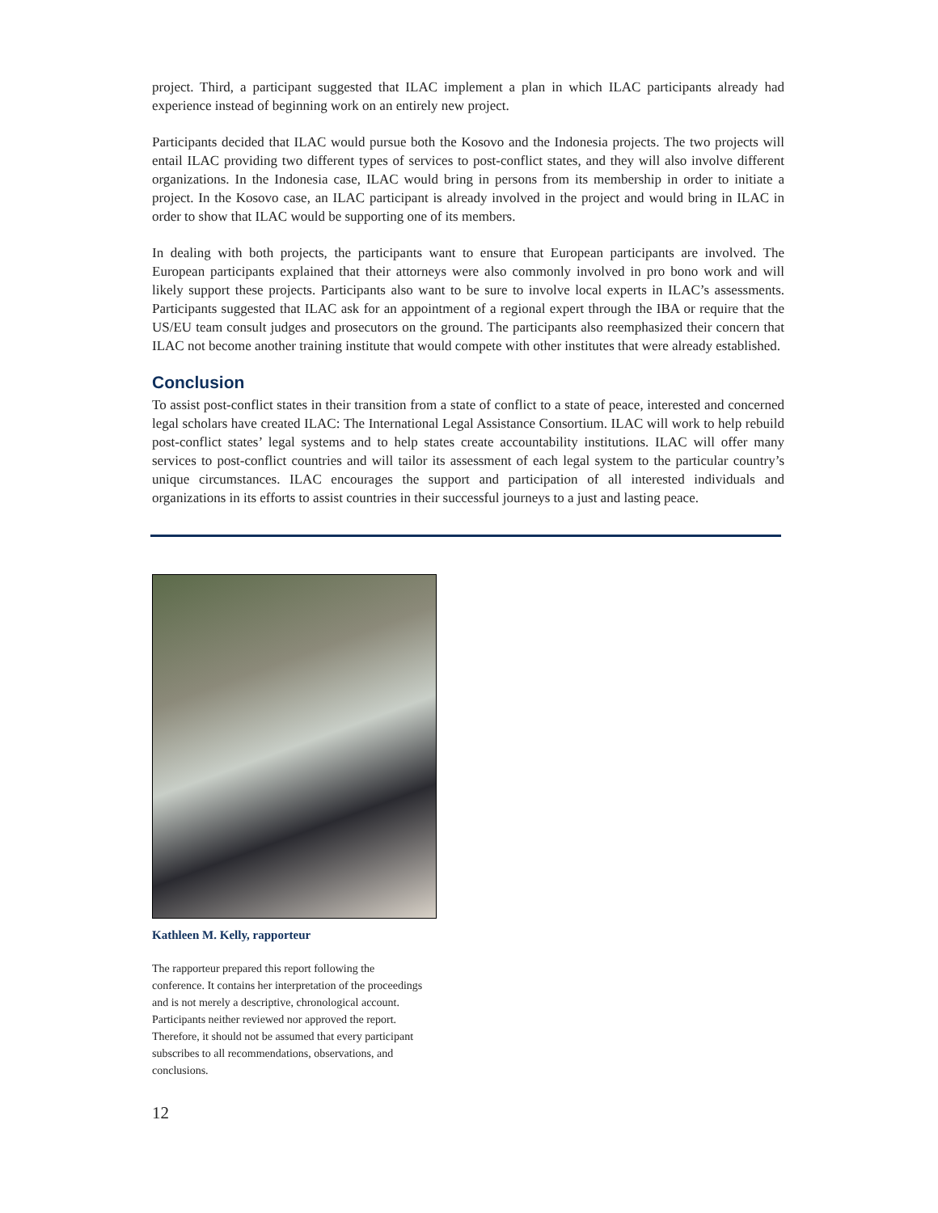project. Third, a participant suggested that ILAC implement a plan in which ILAC participants already had experience instead of beginning work on an entirely new project.
Participants decided that ILAC would pursue both the Kosovo and the Indonesia projects. The two projects will entail ILAC providing two different types of services to post-conflict states, and they will also involve different organizations. In the Indonesia case, ILAC would bring in persons from its membership in order to initiate a project. In the Kosovo case, an ILAC participant is already involved in the project and would bring in ILAC in order to show that ILAC would be supporting one of its members.
In dealing with both projects, the participants want to ensure that European participants are involved. The European participants explained that their attorneys were also commonly involved in pro bono work and will likely support these projects. Participants also want to be sure to involve local experts in ILAC’s assessments. Participants suggested that ILAC ask for an appointment of a regional expert through the IBA or require that the US/EU team consult judges and prosecutors on the ground. The participants also reemphasized their concern that ILAC not become another training institute that would compete with other institutes that were already established.
Conclusion
To assist post-conflict states in their transition from a state of conflict to a state of peace, interested and concerned legal scholars have created ILAC: The International Legal Assistance Consortium. ILAC will work to help rebuild post-conflict states’ legal systems and to help states create accountability institutions. ILAC will offer many services to post-conflict countries and will tailor its assessment of each legal system to the particular country’s unique circumstances. ILAC encourages the support and participation of all interested individuals and organizations in its efforts to assist countries in their successful journeys to a just and lasting peace.
Kathleen M. Kelly, rapporteur
The rapporteur prepared this report following the conference. It contains her interpretation of the proceedings and is not merely a descriptive, chronological account. Participants neither reviewed nor approved the report. Therefore, it should not be assumed that every participant subscribes to all recommendations, observations, and conclusions.
12